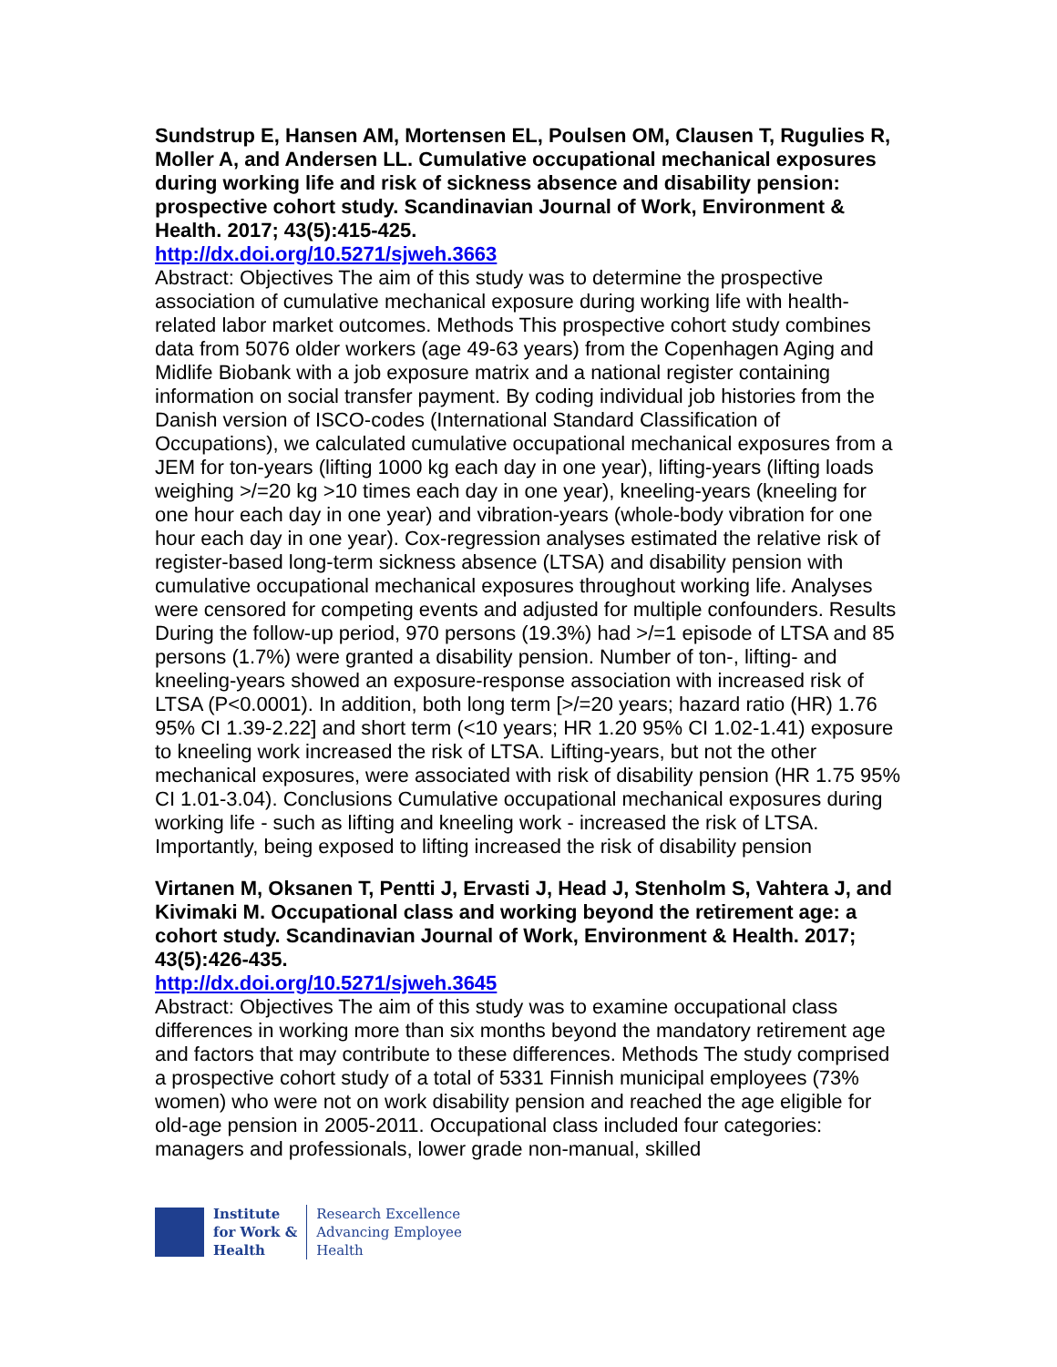Sundstrup E, Hansen AM, Mortensen EL, Poulsen OM, Clausen T, Rugulies R, Moller A, and Andersen LL. Cumulative occupational mechanical exposures during working life and risk of sickness absence and disability pension: prospective cohort study. Scandinavian Journal of Work, Environment & Health. 2017; 43(5):415-425.
http://dx.doi.org/10.5271/sjweh.3663
Abstract: Objectives The aim of this study was to determine the prospective association of cumulative mechanical exposure during working life with health-related labor market outcomes. Methods This prospective cohort study combines data from 5076 older workers (age 49-63 years) from the Copenhagen Aging and Midlife Biobank with a job exposure matrix and a national register containing information on social transfer payment. By coding individual job histories from the Danish version of ISCO-codes (International Standard Classification of Occupations), we calculated cumulative occupational mechanical exposures from a JEM for ton-years (lifting 1000 kg each day in one year), lifting-years (lifting loads weighing >/=20 kg >10 times each day in one year), kneeling-years (kneeling for one hour each day in one year) and vibration-years (whole-body vibration for one hour each day in one year). Cox-regression analyses estimated the relative risk of register-based long-term sickness absence (LTSA) and disability pension with cumulative occupational mechanical exposures throughout working life. Analyses were censored for competing events and adjusted for multiple confounders. Results During the follow-up period, 970 persons (19.3%) had >/=1 episode of LTSA and 85 persons (1.7%) were granted a disability pension. Number of ton-, lifting- and kneeling-years showed an exposure-response association with increased risk of LTSA (P<0.0001). In addition, both long term [>/=20 years; hazard ratio (HR) 1.76 95% CI 1.39-2.22] and short term (<10 years; HR 1.20 95% CI 1.02-1.41) exposure to kneeling work increased the risk of LTSA. Lifting-years, but not the other mechanical exposures, were associated with risk of disability pension (HR 1.75 95% CI 1.01-3.04). Conclusions Cumulative occupational mechanical exposures during working life - such as lifting and kneeling work - increased the risk of LTSA. Importantly, being exposed to lifting increased the risk of disability pension
Virtanen M, Oksanen T, Pentti J, Ervasti J, Head J, Stenholm S, Vahtera J, and Kivimaki M. Occupational class and working beyond the retirement age: a cohort study. Scandinavian Journal of Work, Environment & Health. 2017; 43(5):426-435.
http://dx.doi.org/10.5271/sjweh.3645
Abstract: Objectives The aim of this study was to examine occupational class differences in working more than six months beyond the mandatory retirement age and factors that may contribute to these differences. Methods The study comprised a prospective cohort study of a total of 5331 Finnish municipal employees (73% women) who were not on work disability pension and reached the age eligible for old-age pension in 2005-2011. Occupational class included four categories: managers and professionals, lower grade non-manual, skilled
Institute
for Work &
Health
Research Excellence
Advancing Employee
Health